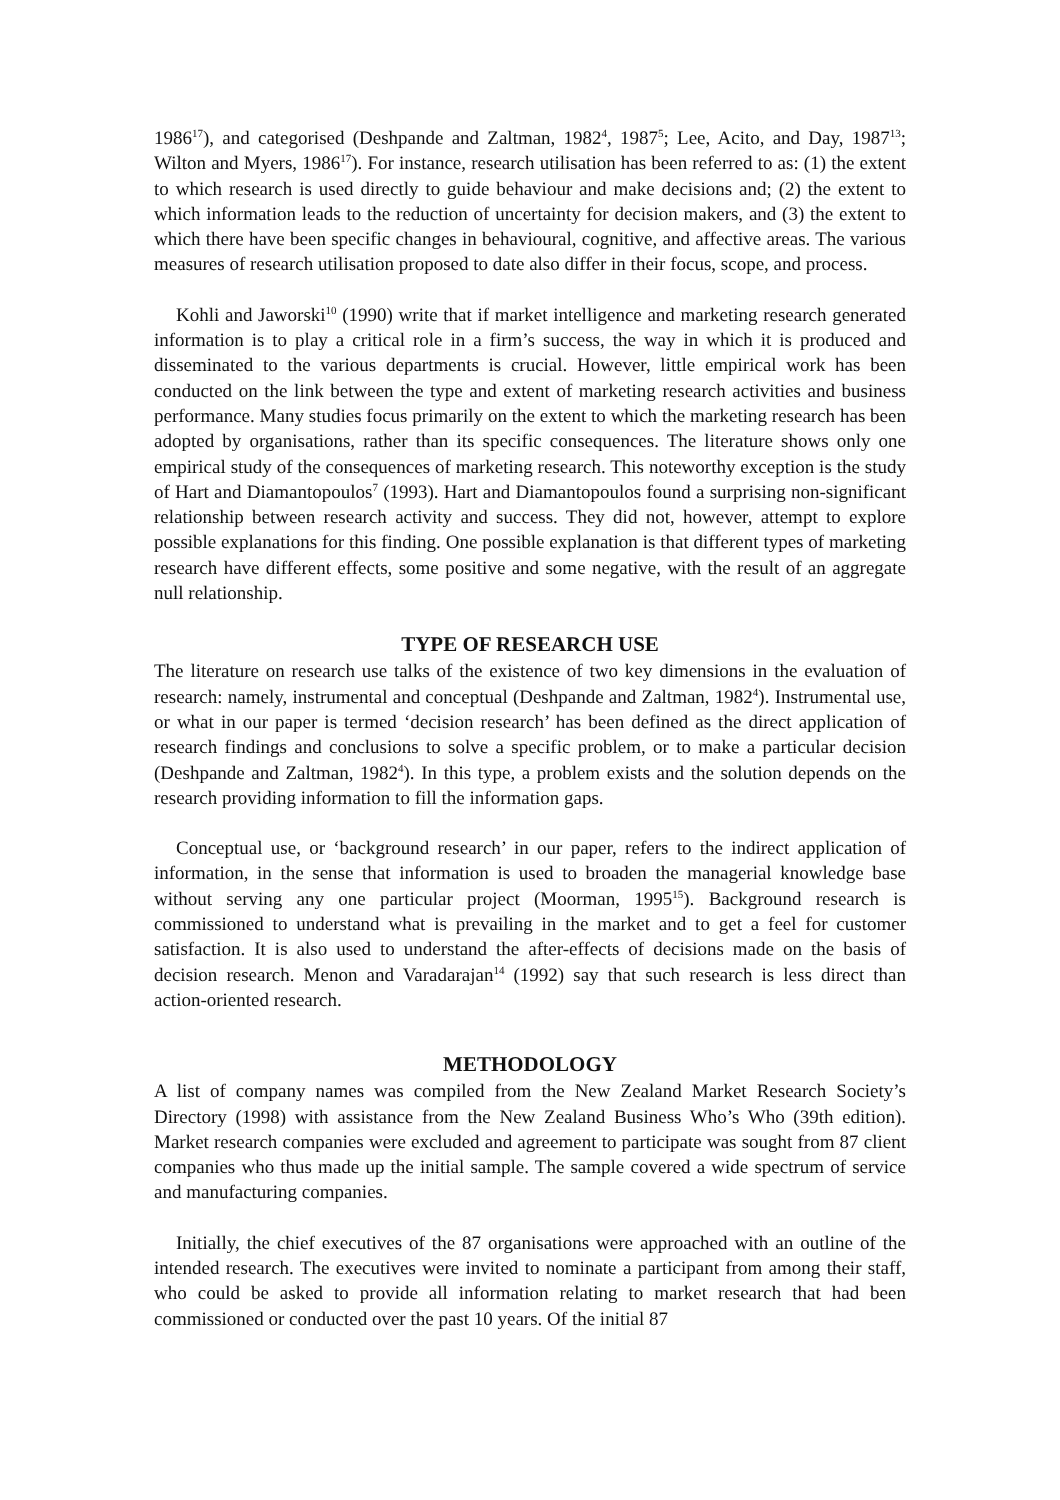1986<sup>17</sup>), and categorised (Deshpande and Zaltman, 1982<sup>4</sup>, 1987<sup>5</sup>; Lee, Acito, and Day, 1987<sup>13</sup>; Wilton and Myers, 1986<sup>17</sup>). For instance, research utilisation has been referred to as: (1) the extent to which research is used directly to guide behaviour and make decisions and; (2) the extent to which information leads to the reduction of uncertainty for decision makers, and (3) the extent to which there have been specific changes in behavioural, cognitive, and affective areas. The various measures of research utilisation proposed to date also differ in their focus, scope, and process.
Kohli and Jaworski<sup>10</sup> (1990) write that if market intelligence and marketing research generated information is to play a critical role in a firm’s success, the way in which it is produced and disseminated to the various departments is crucial. However, little empirical work has been conducted on the link between the type and extent of marketing research activities and business performance. Many studies focus primarily on the extent to which the marketing research has been adopted by organisations, rather than its specific consequences. The literature shows only one empirical study of the consequences of marketing research. This noteworthy exception is the study of Hart and Diamantopoulos<sup>7</sup> (1993). Hart and Diamantopoulos found a surprising non-significant relationship between research activity and success. They did not, however, attempt to explore possible explanations for this finding. One possible explanation is that different types of marketing research have different effects, some positive and some negative, with the result of an aggregate null relationship.
TYPE OF RESEARCH USE
The literature on research use talks of the existence of two key dimensions in the evaluation of research: namely, instrumental and conceptual (Deshpande and Zaltman, 1982<sup>4</sup>). Instrumental use, or what in our paper is termed ‘decision research’ has been defined as the direct application of research findings and conclusions to solve a specific problem, or to make a particular decision (Deshpande and Zaltman, 1982<sup>4</sup>). In this type, a problem exists and the solution depends on the research providing information to fill the information gaps.
Conceptual use, or ‘background research’ in our paper, refers to the indirect application of information, in the sense that information is used to broaden the managerial knowledge base without serving any one particular project (Moorman, 1995<sup>15</sup>). Background research is commissioned to understand what is prevailing in the market and to get a feel for customer satisfaction. It is also used to understand the after-effects of decisions made on the basis of decision research. Menon and Varadarajan<sup>14</sup> (1992) say that such research is less direct than action-oriented research.
METHODOLOGY
A list of company names was compiled from the New Zealand Market Research Society’s Directory (1998) with assistance from the New Zealand Business Who’s Who (39th edition). Market research companies were excluded and agreement to participate was sought from 87 client companies who thus made up the initial sample. The sample covered a wide spectrum of service and manufacturing companies.
Initially, the chief executives of the 87 organisations were approached with an outline of the intended research. The executives were invited to nominate a participant from among their staff, who could be asked to provide all information relating to market research that had been commissioned or conducted over the past 10 years. Of the initial 87